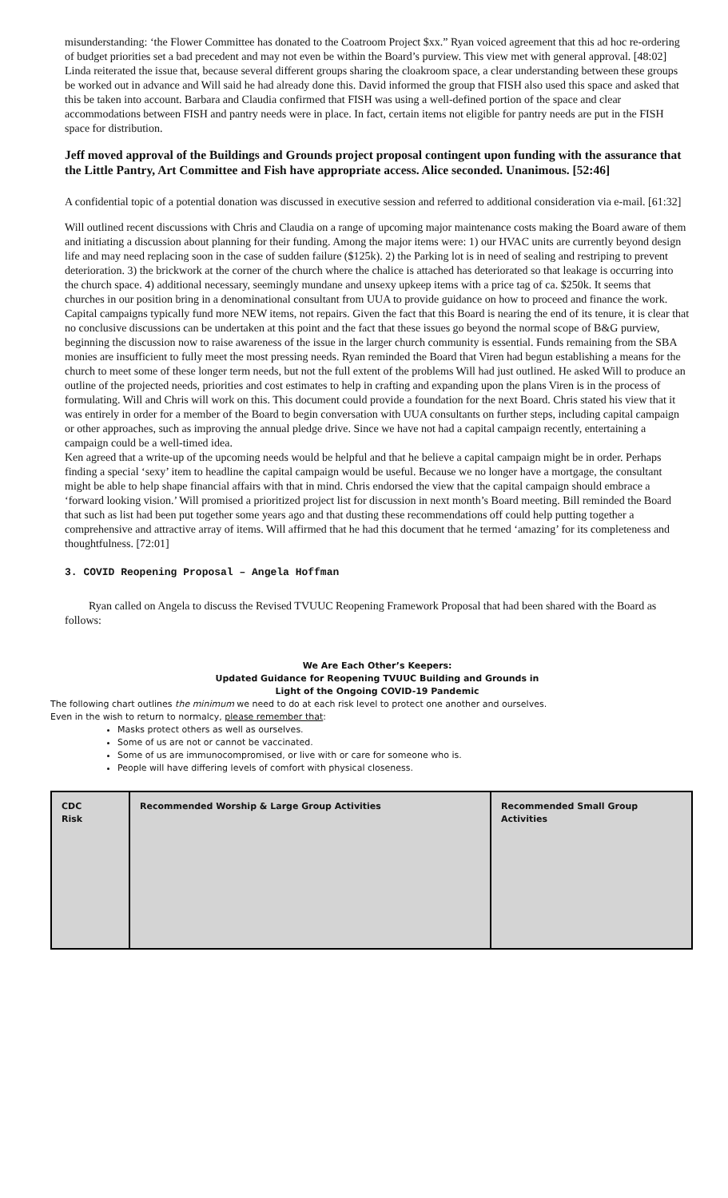misunderstanding: ‘the Flower Committee has donated to the Coatroom Project $xx.” Ryan voiced agreement that this ad hoc re-ordering of budget priorities set a bad precedent and may not even be within the Board’s purview. This view met with general approval. [48:02] Linda reiterated the issue that, because several different groups sharing the cloakroom space, a clear understanding between these groups be worked out in advance and Will said he had already done this. David informed the group that FISH also used this space and asked that this be taken into account. Barbara and Claudia confirmed that FISH was using a well-defined portion of the space and clear accommodations between FISH and pantry needs were in place. In fact, certain items not eligible for pantry needs are put in the FISH space for distribution.
Jeff moved approval of the Buildings and Grounds project proposal contingent upon funding with the assurance that the Little Pantry, Art Committee and Fish have appropriate access. Alice seconded. Unanimous. [52:46]
A confidential topic of a potential donation was discussed in executive session and referred to additional consideration via e-mail. [61:32]
Will outlined recent discussions with Chris and Claudia on a range of upcoming major maintenance costs making the Board aware of them and initiating a discussion about planning for their funding. Among the major items were: 1) our HVAC units are currently beyond design life and may need replacing soon in the case of sudden failure ($125k). 2) the Parking lot is in need of sealing and restriping to prevent deterioration. 3) the brickwork at the corner of the church where the chalice is attached has deteriorated so that leakage is occurring into the church space. 4) additional necessary, seemingly mundane and unsexy upkeep items with a price tag of ca. $250k. It seems that churches in our position bring in a denominational consultant from UUA to provide guidance on how to proceed and finance the work. Capital campaigns typically fund more NEW items, not repairs. Given the fact that this Board is nearing the end of its tenure, it is clear that no conclusive discussions can be undertaken at this point and the fact that these issues go beyond the normal scope of B&G purview, beginning the discussion now to raise awareness of the issue in the larger church community is essential. Funds remaining from the SBA monies are insufficient to fully meet the most pressing needs. Ryan reminded the Board that Viren had begun establishing a means for the church to meet some of these longer term needs, but not the full extent of the problems Will had just outlined. He asked Will to produce an outline of the projected needs, priorities and cost estimates to help in crafting and expanding upon the plans Viren is in the process of formulating. Will and Chris will work on this. This document could provide a foundation for the next Board. Chris stated his view that it was entirely in order for a member of the Board to begin conversation with UUA consultants on further steps, including capital campaign or other approaches, such as improving the annual pledge drive. Since we have not had a capital campaign recently, entertaining a campaign could be a well-timed idea.
Ken agreed that a write-up of the upcoming needs would be helpful and that he believe a capital campaign might be in order. Perhaps finding a special ‘sexy’ item to headline the capital campaign would be useful. Because we no longer have a mortgage, the consultant might be able to help shape financial affairs with that in mind. Chris endorsed the view that the capital campaign should embrace a ‘forward looking vision.’ Will promised a prioritized project list for discussion in next month’s Board meeting. Bill reminded the Board that such as list had been put together some years ago and that dusting these recommendations off could help putting together a comprehensive and attractive array of items. Will affirmed that he had this document that he termed ‘amazing’ for its completeness and thoughtfulness. [72:01]
3. COVID Reopening Proposal – Angela Hoffman
Ryan called on Angela to discuss the Revised TVUUC Reopening Framework Proposal that had been shared with the Board as follows:
We Are Each Other’s Keepers:
Updated Guidance for Reopening TVUUC Building and Grounds in
Light of the Ongoing COVID-19 Pandemic
The following chart outlines the minimum we need to do at each risk level to protect one another and ourselves.
Even in the wish to return to normalcy, please remember that:
Masks protect others as well as ourselves.
Some of us are not or cannot be vaccinated.
Some of us are immunocompromised, or live with or care for someone who is.
People will have differing levels of comfort with physical closeness.
| CDC Risk | Recommended Worship & Large Group Activities | Recommended Small Group Activities |